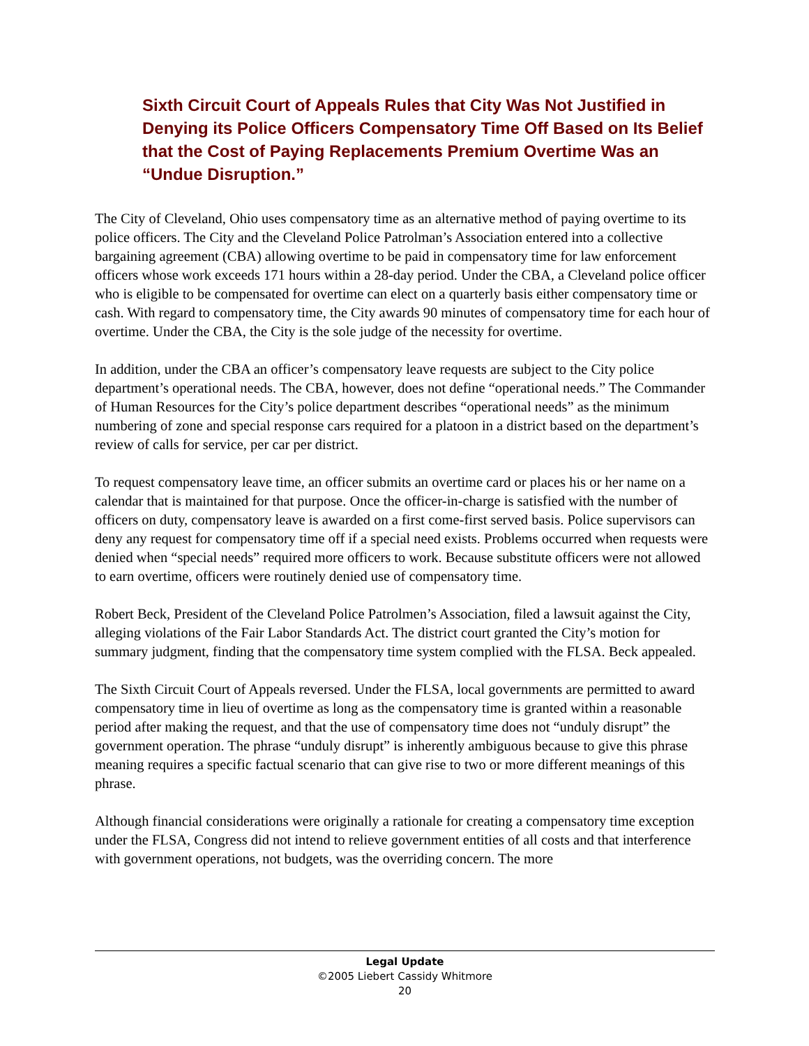Sixth Circuit Court of Appeals Rules that City Was Not Justified in Denying its Police Officers Compensatory Time Off Based on Its Belief that the Cost of Paying Replacements Premium Overtime Was an “Undue Disruption.”
The City of Cleveland, Ohio uses compensatory time as an alternative method of paying overtime to its police officers. The City and the Cleveland Police Patrolman’s Association entered into a collective bargaining agreement (CBA) allowing overtime to be paid in compensatory time for law enforcement officers whose work exceeds 171 hours within a 28-day period. Under the CBA, a Cleveland police officer who is eligible to be compensated for overtime can elect on a quarterly basis either compensatory time or cash. With regard to compensatory time, the City awards 90 minutes of compensatory time for each hour of overtime. Under the CBA, the City is the sole judge of the necessity for overtime.
In addition, under the CBA an officer’s compensatory leave requests are subject to the City police department’s operational needs. The CBA, however, does not define “operational needs.” The Commander of Human Resources for the City’s police department describes “operational needs” as the minimum numbering of zone and special response cars required for a platoon in a district based on the department’s review of calls for service, per car per district.
To request compensatory leave time, an officer submits an overtime card or places his or her name on a calendar that is maintained for that purpose. Once the officer-in-charge is satisfied with the number of officers on duty, compensatory leave is awarded on a first come-first served basis. Police supervisors can deny any request for compensatory time off if a special need exists. Problems occurred when requests were denied when “special needs” required more officers to work. Because substitute officers were not allowed to earn overtime, officers were routinely denied use of compensatory time.
Robert Beck, President of the Cleveland Police Patrolmen’s Association, filed a lawsuit against the City, alleging violations of the Fair Labor Standards Act. The district court granted the City’s motion for summary judgment, finding that the compensatory time system complied with the FLSA. Beck appealed.
The Sixth Circuit Court of Appeals reversed. Under the FLSA, local governments are permitted to award compensatory time in lieu of overtime as long as the compensatory time is granted within a reasonable period after making the request, and that the use of compensatory time does not “unduly disrupt” the government operation. The phrase “unduly disrupt” is inherently ambiguous because to give this phrase meaning requires a specific factual scenario that can give rise to two or more different meanings of this phrase.
Although financial considerations were originally a rationale for creating a compensatory time exception under the FLSA, Congress did not intend to relieve government entities of all costs and that interference with government operations, not budgets, was the overriding concern. The more
Legal Update
©2005 Liebert Cassidy Whitmore
20